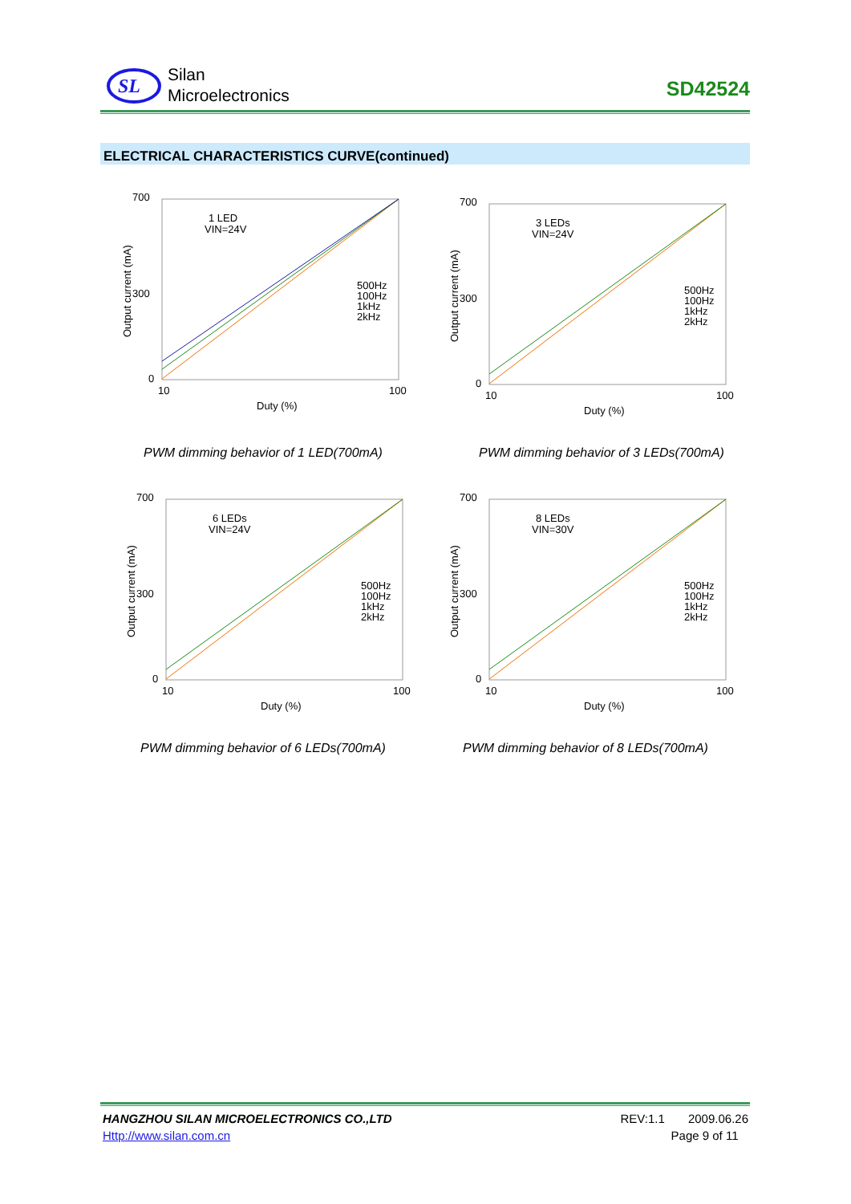SL
Silan
Microelectronics
SD42524
ELECTRICAL CHARACTERISTICS CURVE(continued)
700
300
0
10
100
Duty (%)
1 LED
VIN=24V
500Hz
100Hz
1kHz
2kHz
Output current (mA)
PWM dimming behavior of 1 LED(700mA)
700
300
0
10
100
Duty (%)
3 LEDs
VIN=24V
500Hz
100Hz
1kHz
2kHz
Output current (mA)
PWM dimming behavior of 3 LEDs(700mA)
700
300
0
10
100
Duty (%)
6 LEDs
VIN=24V
500Hz
100Hz
1kHz
2kHz
Output current (mA)
PWM dimming behavior of 6 LEDs(700mA)
700
300
0
10
100
Duty (%)
8 LEDs
VIN=30V
500Hz
100Hz
1kHz
2kHz
Output current (mA)
PWM dimming behavior of 8 LEDs(700mA)
HANGZHOU SILAN MICROELECTRONICS CO.,LTD REV:1.1 2009.06.26
Http://www.silan.com.cn Page 9 of 11